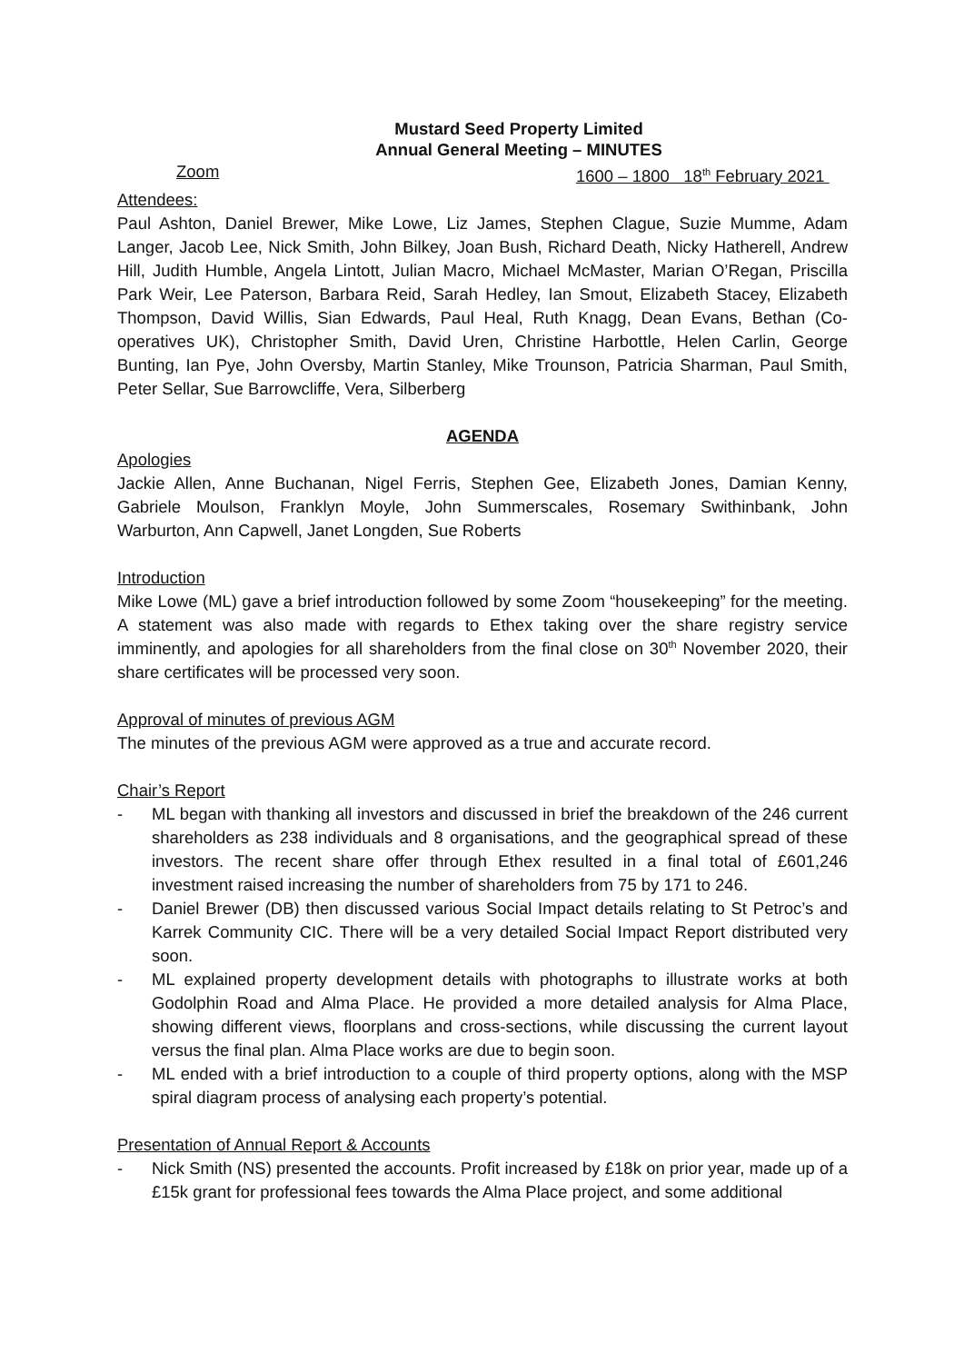Mustard Seed Property Limited
Annual General Meeting – MINUTES
Zoom 1600 – 1800 18<sup>th</sup> February 2021
Attendees:
Paul Ashton, Daniel Brewer, Mike Lowe, Liz James, Stephen Clague, Suzie Mumme, Adam Langer, Jacob Lee, Nick Smith, John Bilkey, Joan Bush, Richard Death, Nicky Hatherell, Andrew Hill, Judith Humble, Angela Lintott, Julian Macro, Michael McMaster, Marian O’Regan, Priscilla Park Weir, Lee Paterson, Barbara Reid, Sarah Hedley, Ian Smout, Elizabeth Stacey, Elizabeth Thompson, David Willis, Sian Edwards, Paul Heal, Ruth Knagg, Dean Evans, Bethan (Co-operatives UK), Christopher Smith, David Uren, Christine Harbottle, Helen Carlin, George Bunting, Ian Pye, John Oversby, Martin Stanley, Mike Trounson, Patricia Sharman, Paul Smith, Peter Sellar, Sue Barrowcliffe, Vera, Silberberg
AGENDA
Apologies
Jackie Allen, Anne Buchanan, Nigel Ferris, Stephen Gee, Elizabeth Jones, Damian Kenny, Gabriele Moulson, Franklyn Moyle, John Summerscales, Rosemary Swithinbank, John Warburton, Ann Capwell, Janet Longden, Sue Roberts
Introduction
Mike Lowe (ML) gave a brief introduction followed by some Zoom “housekeeping” for the meeting. A statement was also made with regards to Ethex taking over the share registry service imminently, and apologies for all shareholders from the final close on 30<sup>th</sup> November 2020, their share certificates will be processed very soon.
Approval of minutes of previous AGM
The minutes of the previous AGM were approved as a true and accurate record.
Chair’s Report
- ML began with thanking all investors and discussed in brief the breakdown of the 246 current shareholders as 238 individuals and 8 organisations, and the geographical spread of these investors. The recent share offer through Ethex resulted in a final total of £601,246 investment raised increasing the number of shareholders from 75 by 171 to 246.
- Daniel Brewer (DB) then discussed various Social Impact details relating to St Petroc’s and Karrek Community CIC. There will be a very detailed Social Impact Report distributed very soon.
- ML explained property development details with photographs to illustrate works at both Godolphin Road and Alma Place. He provided a more detailed analysis for Alma Place, showing different views, floorplans and cross-sections, while discussing the current layout versus the final plan. Alma Place works are due to begin soon.
- ML ended with a brief introduction to a couple of third property options, along with the MSP spiral diagram process of analysing each property’s potential.
Presentation of Annual Report & Accounts
- Nick Smith (NS) presented the accounts. Profit increased by £18k on prior year, made up of a £15k grant for professional fees towards the Alma Place project, and some additional